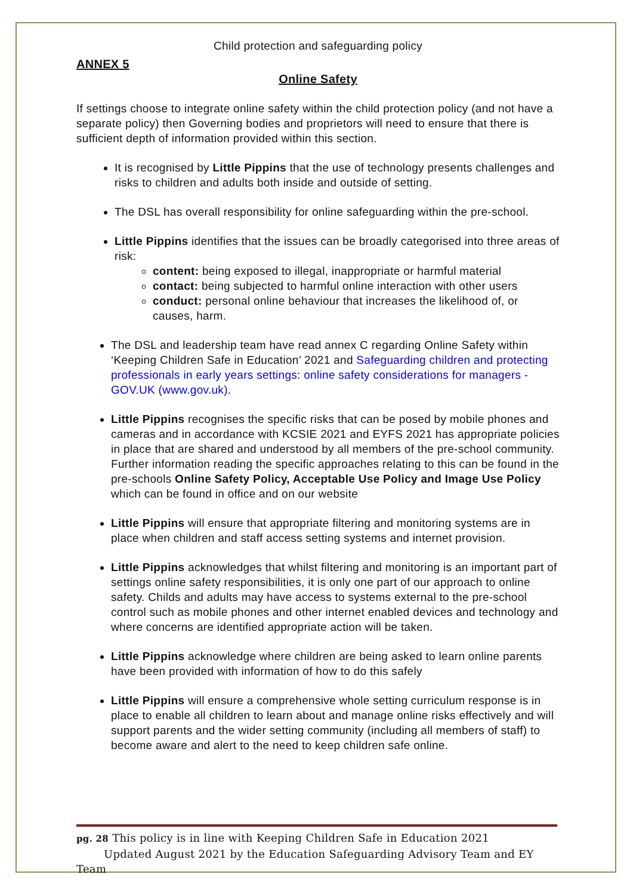Child protection and safeguarding policy
ANNEX 5
Online Safety
If settings choose to integrate online safety within the child protection policy (and not have a separate policy) then Governing bodies and proprietors will need to ensure that there is sufficient depth of information provided within this section.
It is recognised by Little Pippins that the use of technology presents challenges and risks to children and adults both inside and outside of setting.
The DSL has overall responsibility for online safeguarding within the pre-school.
Little Pippins identifies that the issues can be broadly categorised into three areas of risk:
content: being exposed to illegal, inappropriate or harmful material
contact: being subjected to harmful online interaction with other users
conduct: personal online behaviour that increases the likelihood of, or causes, harm.
The DSL and leadership team have read annex C regarding Online Safety within ‘Keeping Children Safe in Education’ 2021 and Safeguarding children and protecting professionals in early years settings: online safety considerations for managers - GOV.UK (www.gov.uk).
Little Pippins recognises the specific risks that can be posed by mobile phones and cameras and in accordance with KCSIE 2021 and EYFS 2021 has appropriate policies in place that are shared and understood by all members of the pre-school community. Further information reading the specific approaches relating to this can be found in the pre-schools Online Safety Policy, Acceptable Use Policy and Image Use Policy which can be found in office and on our website
Little Pippins will ensure that appropriate filtering and monitoring systems are in place when children and staff access setting systems and internet provision.
Little Pippins acknowledges that whilst filtering and monitoring is an important part of settings online safety responsibilities, it is only one part of our approach to online safety. Childs and adults may have access to systems external to the pre-school control such as mobile phones and other internet enabled devices and technology and where concerns are identified appropriate action will be taken.
Little Pippins acknowledge where children are being asked to learn online parents have been provided with information of how to do this safely
Little Pippins will ensure a comprehensive whole setting curriculum response is in place to enable all children to learn about and manage online risks effectively and will support parents and the wider setting community (including all members of staff) to become aware and alert to the need to keep children safe online.
pg. 28 This policy is in line with Keeping Children Safe in Education 2021
Updated August 2021 by the Education Safeguarding Advisory Team and EY Team